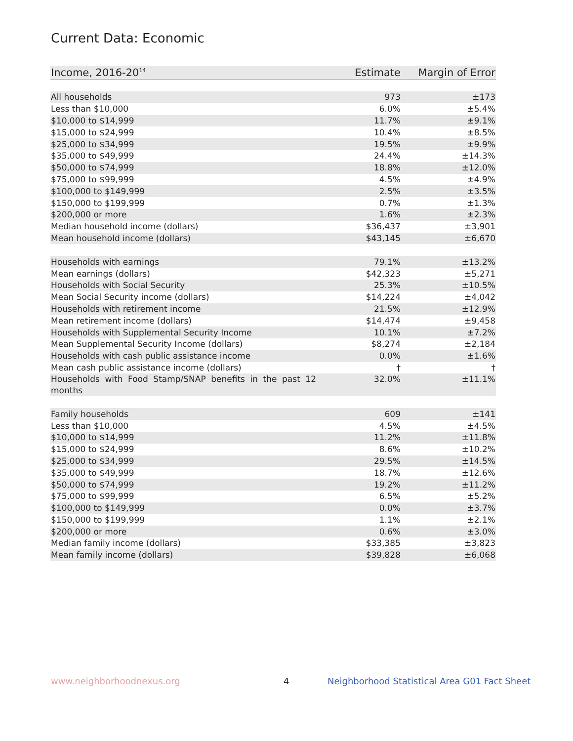Current Data: Economic
| Income, 2016-20<sup>14</sup> | Estimate | Margin of Error |
| --- | --- | --- |
| All households | 973 | ±173 |
| Less than $10,000 | 6.0% | ±5.4% |
| $10,000 to $14,999 | 11.7% | ±9.1% |
| $15,000 to $24,999 | 10.4% | ±8.5% |
| $25,000 to $34,999 | 19.5% | ±9.9% |
| $35,000 to $49,999 | 24.4% | ±14.3% |
| $50,000 to $74,999 | 18.8% | ±12.0% |
| $75,000 to $99,999 | 4.5% | ±4.9% |
| $100,000 to $149,999 | 2.5% | ±3.5% |
| $150,000 to $199,999 | 0.7% | ±1.3% |
| $200,000 or more | 1.6% | ±2.3% |
| Median household income (dollars) | $36,437 | ±3,901 |
| Mean household income (dollars) | $43,145 | ±6,670 |
| Households with earnings | 79.1% | ±13.2% |
| Mean earnings (dollars) | $42,323 | ±5,271 |
| Households with Social Security | 25.3% | ±10.5% |
| Mean Social Security income (dollars) | $14,224 | ±4,042 |
| Households with retirement income | 21.5% | ±12.9% |
| Mean retirement income (dollars) | $14,474 | ±9,458 |
| Households with Supplemental Security Income | 10.1% | ±7.2% |
| Mean Supplemental Security Income (dollars) | $8,274 | ±2,184 |
| Households with cash public assistance income | 0.0% | ±1.6% |
| Mean cash public assistance income (dollars) | † | † |
| Households with Food Stamp/SNAP benefits in the past 12 months | 32.0% | ±11.1% |
| Family households | 609 | ±141 |
| Less than $10,000 | 4.5% | ±4.5% |
| $10,000 to $14,999 | 11.2% | ±11.8% |
| $15,000 to $24,999 | 8.6% | ±10.2% |
| $25,000 to $34,999 | 29.5% | ±14.5% |
| $35,000 to $49,999 | 18.7% | ±12.6% |
| $50,000 to $74,999 | 19.2% | ±11.2% |
| $75,000 to $99,999 | 6.5% | ±5.2% |
| $100,000 to $149,999 | 0.0% | ±3.7% |
| $150,000 to $199,999 | 1.1% | ±2.1% |
| $200,000 or more | 0.6% | ±3.0% |
| Median family income (dollars) | $33,385 | ±3,823 |
| Mean family income (dollars) | $39,828 | ±6,068 |
www.neighborhoodnexus.org 4
Neighborhood Statistical Area G01 Fact Sheet